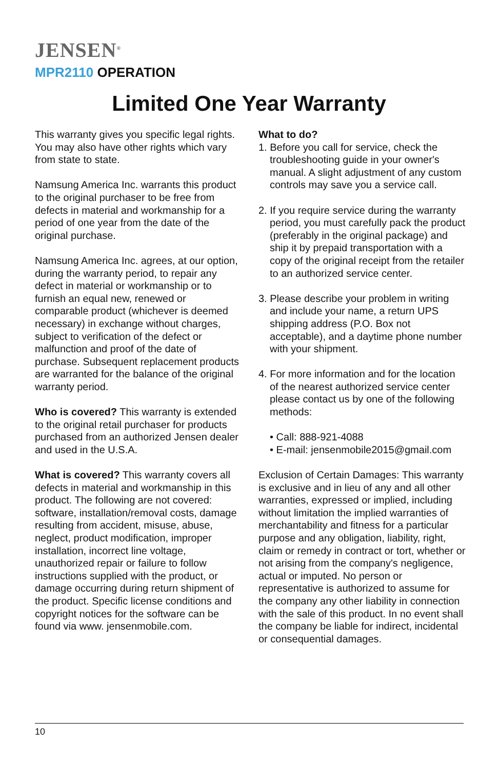JENSEN<sup>®</sup>
MPR2110 OPERATION
Limited One Year Warranty
This warranty gives you specific legal rights. You may also have other rights which vary from state to state.
Namsung America Inc. warrants this product to the original purchaser to be free from defects in material and workmanship for a period of one year from the date of the original purchase.
Namsung America Inc. agrees, at our option, during the warranty period, to repair any defect in material or workmanship or to furnish an equal new, renewed or comparable product (whichever is deemed necessary) in exchange without charges, subject to verification of the defect or malfunction and proof of the date of purchase. Subsequent replacement products are warranted for the balance of the original warranty period.
Who is covered? This warranty is extended to the original retail purchaser for products purchased from an authorized Jensen dealer and used in the U.S.A.
What is covered? This warranty covers all defects in material and workmanship in this product. The following are not covered: software, installation/removal costs, damage resulting from accident, misuse, abuse, neglect, product modification, improper installation, incorrect line voltage, unauthorized repair or failure to follow instructions supplied with the product, or damage occurring during return shipment of the product. Specific license conditions and copyright notices for the software can be found via www. jensenmobile.com.
What to do?
1. Before you call for service, check the troubleshooting guide in your owner's manual. A slight adjustment of any custom controls may save you a service call.
2. If you require service during the warranty period, you must carefully pack the product (preferably in the original package) and ship it by prepaid transportation with a copy of the original receipt from the retailer to an authorized service center.
3. Please describe your problem in writing and include your name, a return UPS shipping address (P.O. Box not acceptable), and a daytime phone number with your shipment.
4. For more information and for the location of the nearest authorized service center please contact us by one of the following methods:
• Call: 888-921-4088
• E-mail: jensenmobile2015@gmail.com
Exclusion of Certain Damages: This warranty is exclusive and in lieu of any and all other warranties, expressed or implied, including without limitation the implied warranties of merchantability and fitness for a particular purpose and any obligation, liability, right, claim or remedy in contract or tort, whether or not arising from the company's negligence, actual or imputed. No person or representative is authorized to assume for the company any other liability in connection with the sale of this product. In no event shall the company be liable for indirect, incidental or consequential damages.
10